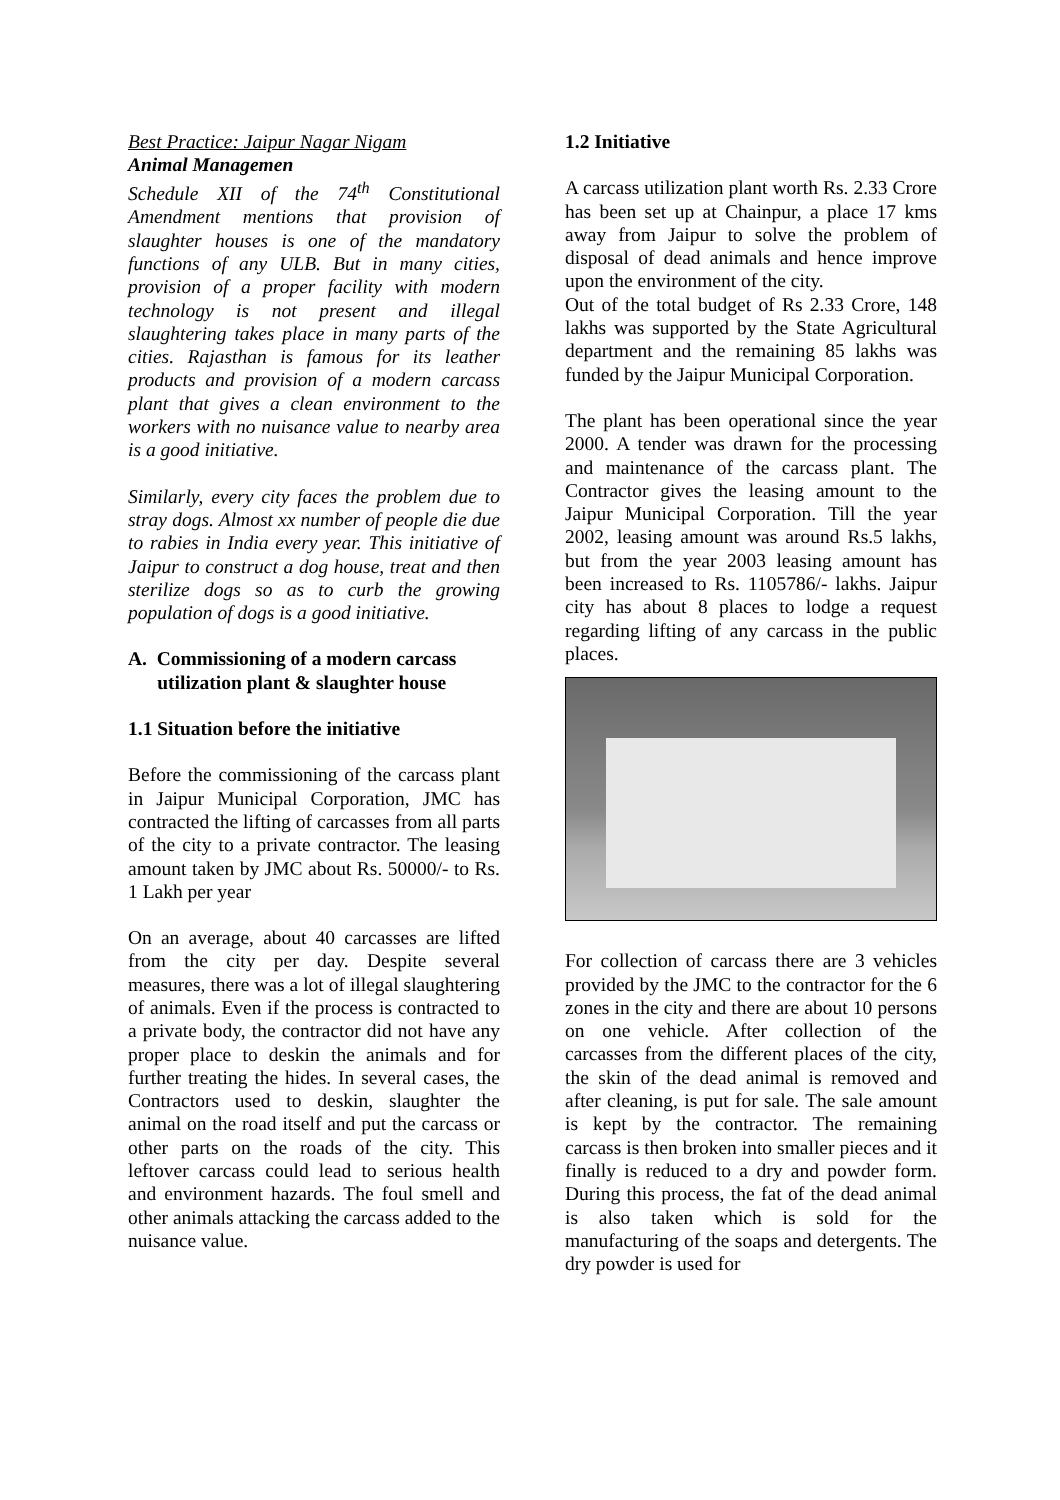Best Practice: Jaipur Nagar Nigam
Animal Managemen
Schedule XII of the 74<sup>th</sup> Constitutional Amendment mentions that provision of slaughter houses is one of the mandatory functions of any ULB. But in many cities, provision of a proper facility with modern technology is not present and illegal slaughtering takes place in many parts of the cities. Rajasthan is famous for its leather products and provision of a modern carcass plant that gives a clean environment to the workers with no nuisance value to nearby area is a good initiative.
Similarly, every city faces the problem due to stray dogs. Almost xx number of people die due to rabies in India every year. This initiative of Jaipur to construct a dog house, treat and then sterilize dogs so as to curb the growing population of dogs is a good initiative.
A. Commissioning of a modern carcass
utilization plant & slaughter house
1.1 Situation before the initiative
Before the commissioning of the carcass plant in Jaipur Municipal Corporation, JMC has contracted the lifting of carcasses from all parts of the city to a private contractor. The leasing amount taken by JMC about Rs. 50000/- to Rs. 1 Lakh per year
On an average, about 40 carcasses are lifted from the city per day. Despite several measures, there was a lot of illegal slaughtering of animals. Even if the process is contracted to a private body, the contractor did not have any proper place to deskin the animals and for further treating the hides. In several cases, the Contractors used to deskin, slaughter the animal on the road itself and put the carcass or other parts on the roads of the city. This leftover carcass could lead to serious health and environment hazards. The foul smell and other animals attacking the carcass added to the nuisance value.
1.2 Initiative
A carcass utilization plant worth Rs. 2.33 Crore has been set up at Chainpur, a place 17 kms away from Jaipur to solve the problem of disposal of dead animals and hence improve upon the environment of the city.
Out of the total budget of Rs 2.33 Crore, 148 lakhs was supported by the State Agricultural department and the remaining 85 lakhs was funded by the Jaipur Municipal Corporation.
The plant has been operational since the year 2000. A tender was drawn for the processing and maintenance of the carcass plant. The Contractor gives the leasing amount to the Jaipur Municipal Corporation. Till the year 2002, leasing amount was around Rs.5 lakhs, but from the year 2003 leasing amount has been increased to Rs. 1105786/- lakhs. Jaipur city has about 8 places to lodge a request regarding lifting of any carcass in the public places.
For collection of carcass there are 3 vehicles provided by the JMC to the contractor for the 6 zones in the city and there are about 10 persons on one vehicle. After collection of the carcasses from the different places of the city, the skin of the dead animal is removed and after cleaning, is put for sale. The sale amount is kept by the contractor. The remaining carcass is then broken into smaller pieces and it finally is reduced to a dry and powder form. During this process, the fat of the dead animal is also taken which is sold for the manufacturing of the soaps and detergents. The dry powder is used for